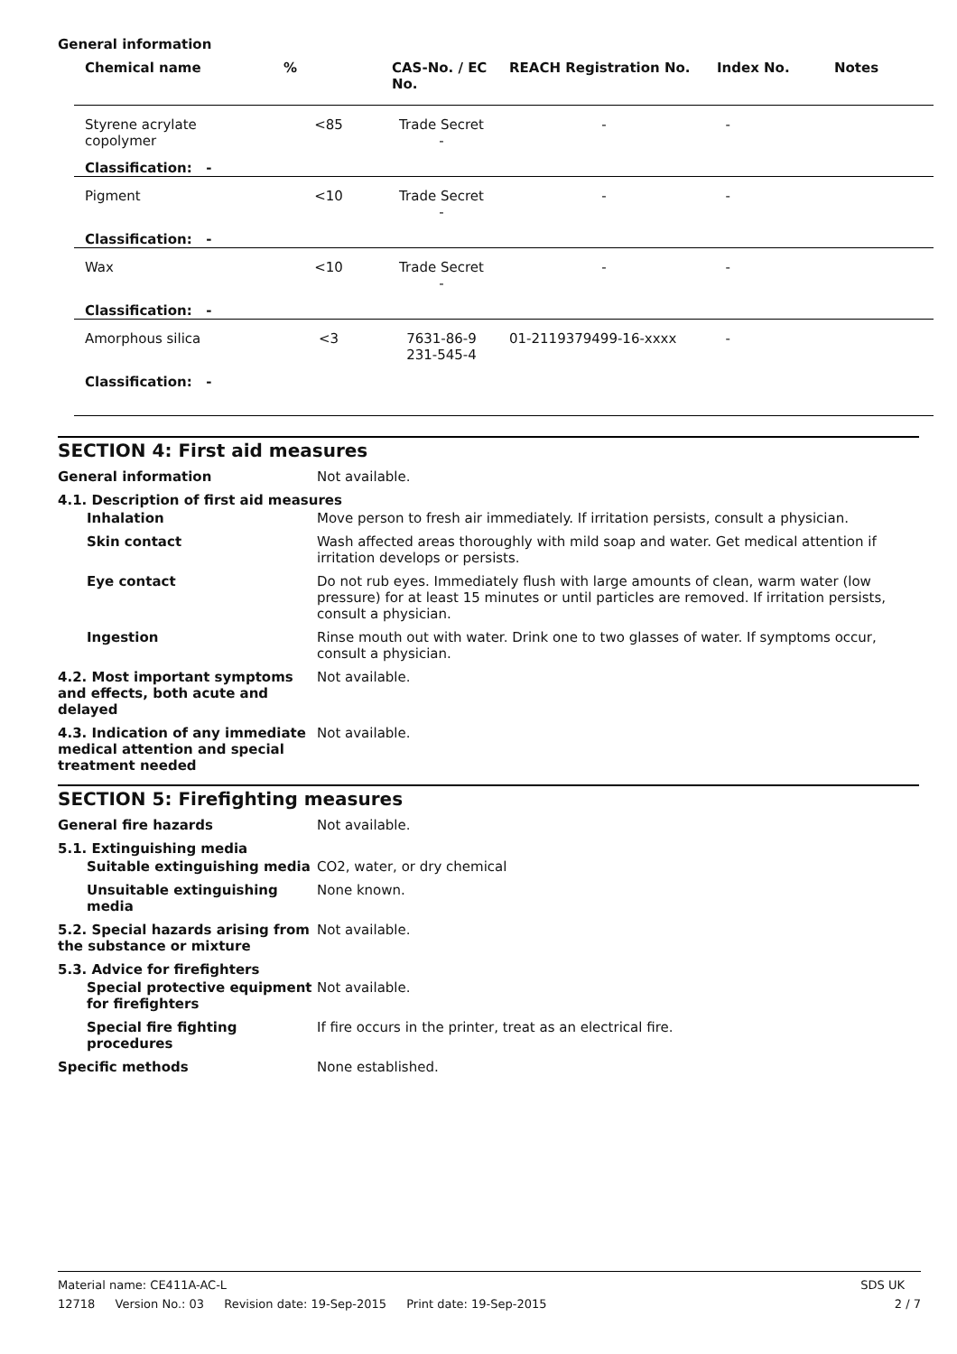General information
| Chemical name | % | CAS-No. / EC No. | REACH Registration No. | Index No. | Notes |
| --- | --- | --- | --- | --- | --- |
| Styrene acrylate copolymer | <85 | Trade Secret - | - | - | |
| Classification: - | | | | | |
| Pigment | <10 | Trade Secret - | - | - | |
| Classification: - | | | | | |
| Wax | <10 | Trade Secret - | - | - | |
| Classification: - | | | | | |
| Amorphous silica | <3 | 7631-86-9 231-545-4 | 01-2119379499-16-xxxx | - | |
| Classification: - | | | | | |
SECTION 4: First aid measures
| General information | Not available. |
| 4.1. Description of first aid measures | |
| Inhalation | Move person to fresh air immediately. If irritation persists, consult a physician. |
| Skin contact | Wash affected areas thoroughly with mild soap and water. Get medical attention if irritation develops or persists. |
| Eye contact | Do not rub eyes. Immediately flush with large amounts of clean, warm water (low pressure) for at least 15 minutes or until particles are removed. If irritation persists, consult a physician. |
| Ingestion | Rinse mouth out with water. Drink one to two glasses of water. If symptoms occur, consult a physician. |
| 4.2. Most important symptoms and effects, both acute and delayed | Not available. |
| 4.3. Indication of any immediate medical attention and special treatment needed | Not available. |
SECTION 5: Firefighting measures
| General fire hazards | Not available. |
| 5.1. Extinguishing media | |
| Suitable extinguishing media | CO2, water, or dry chemical |
| Unsuitable extinguishing media | None known. |
| 5.2. Special hazards arising from the substance or mixture | Not available. |
| 5.3. Advice for firefighters | |
| Special protective equipment for firefighters | Not available. |
| Special fire fighting procedures | If fire occurs in the printer, treat as an electrical fire. |
| Specific methods | None established. |
SDS UK Material name: CE411A-AC-L
2 / 7 12718 Version No.: 03 Revision date: 19-Sep-2015 Print date: 19-Sep-2015